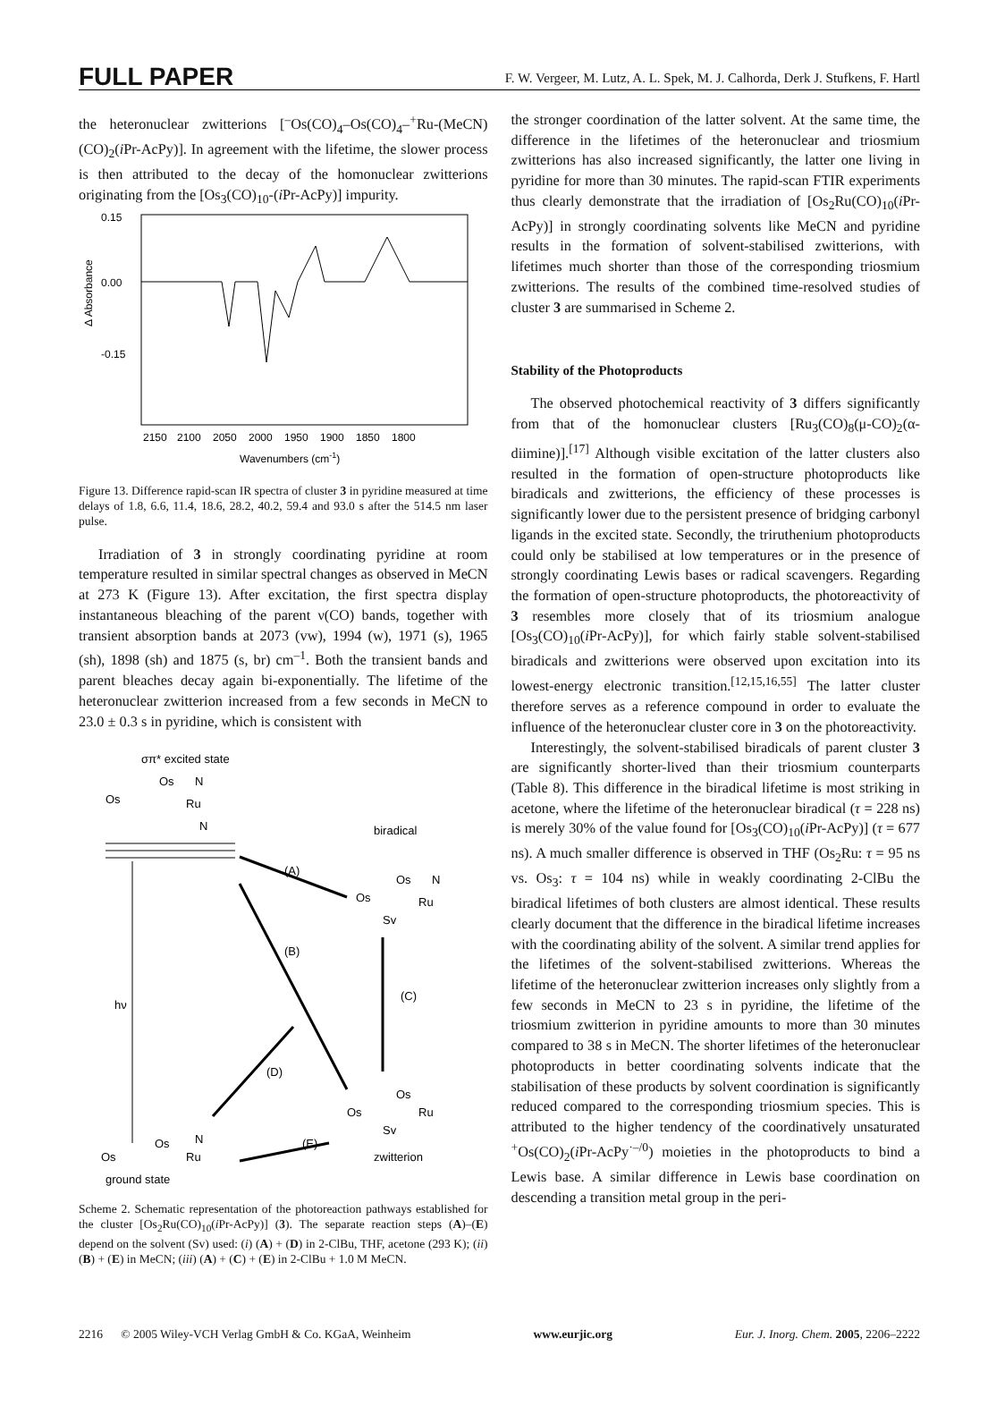FULL PAPER F. W. Vergeer, M. Lutz, A. L. Spek, M. J. Calhorda, Derk J. Stufkens, F. Hartl
the heteronuclear zwitterions [<sup>–</sup>Os(CO)<sub>4</sub>–Os(CO)<sub>4</sub>–<sup>+</sup>Ru-(MeCN)(CO)<sub>2</sub>(i Pr-AcPy)]. In agreement with the lifetime, the slower process is then attributed to the decay of the homonuclear zwitterions originating from the [Os<sub>3</sub>(CO)<sub>10</sub>-(i Pr-AcPy)] impurity.
0.15
0.00
-0.15
Δ Absorbance
2150
2100
2050
2000
1950
1900
1850
1800
Wavenumbers (cm-1)
Figure 13. Difference rapid-scan IR spectra of cluster 3 in pyridine measured at time delays of 1.8, 6.6, 11.4, 18.6, 28.2, 40.2, 59.4 and 93.0 s after the 514.5 nm laser pulse.
Irradiation of 3 in strongly coordinating pyridine at room temperature resulted in similar spectral changes as observed in MeCN at 273 K (Figure 13). After excitation, the first spectra display instantaneous bleaching of the parent ν(CO) bands, together with transient absorption bands at 2073 (vw), 1994 (w), 1971 (s), 1965 (sh), 1898 (sh) and 1875 (s, br) cm<sup>–1</sup>. Both the transient bands and parent bleaches decay again bi-exponentially. The lifetime of the heteronuclear zwitterion increased from a few seconds in MeCN to 23.0 ± 0.3 s in pyridine, which is consistent with
σπ* excited state
Os
Os
Ru
N
N
hν
biradical
(A)
(B)
(C)
(D)
(E)
Os
Os
Ru
Sv
N
Os
Os
Ru
Sv
zwitterion
Os
Os
Ru
N
ground state
Scheme 2. Schematic representation of the photoreaction pathways established for the cluster [Os<sub>2</sub>Ru(CO)<sub>10</sub>(i Pr-AcPy)] (3). The separate reaction steps (A)–(E) depend on the solvent (Sv) used: (i) (A) + (D) in 2-ClBu, THF, acetone (293 K); (ii) (B) + (E) in MeCN; (iii) (A) + (C) + (E) in 2-ClBu + 1.0 M MeCN.
the stronger coordination of the latter solvent. At the same time, the difference in the lifetimes of the heteronuclear and triosmium zwitterions has also increased significantly, the latter one living in pyridine for more than 30 minutes. The rapid-scan FTIR experiments thus clearly demonstrate that the irradiation of [Os<sub>2</sub>Ru(CO)<sub>10</sub>(i Pr-AcPy)] in strongly coordinating solvents like MeCN and pyridine results in the formation of solvent-stabilised zwitterions, with lifetimes much shorter than those of the corresponding triosmium zwitterions. The results of the combined time-resolved studies of cluster 3 are summarised in Scheme 2.
Stability of the Photoproducts
The observed photochemical reactivity of 3 differs significantly from that of the homonuclear clusters [Ru<sub>3</sub>(CO)<sub>8</sub>(μ-CO)<sub>2</sub>(α-diimine)].<sup>[17]</sup> Although visible excitation of the latter clusters also resulted in the formation of open-structure photoproducts like biradicals and zwitterions, the efficiency of these processes is significantly lower due to the persistent presence of bridging carbonyl ligands in the excited state. Secondly, the triruthenium photoproducts could only be stabilised at low temperatures or in the presence of strongly coordinating Lewis bases or radical scavengers. Regarding the formation of open-structure photoproducts, the photoreactivity of 3 resembles more closely that of its triosmium analogue [Os<sub>3</sub>(CO)<sub>10</sub>(i Pr-AcPy)], for which fairly stable solvent-stabilised biradicals and zwitterions were observed upon excitation into its lowest-energy electronic transition.<sup>[12,15,16,55]</sup> The latter cluster therefore serves as a reference compound in order to evaluate the influence of the heteronuclear cluster core in 3 on the photoreactivity.
Interestingly, the solvent-stabilised biradicals of parent cluster 3 are significantly shorter-lived than their triosmium counterparts (Table 8). This difference in the biradical lifetime is most striking in acetone, where the lifetime of the heteronuclear biradical (τ = 228 ns) is merely 30% of the value found for [Os<sub>3</sub>(CO)<sub>10</sub>(i Pr-AcPy)] (τ = 677 ns). A much smaller difference is observed in THF (Os<sub>2</sub>Ru: τ = 95 ns vs. Os<sub>3</sub>: τ = 104 ns) while in weakly coordinating 2-ClBu the biradical lifetimes of both clusters are almost identical. These results clearly document that the difference in the biradical lifetime increases with the coordinating ability of the solvent. A similar trend applies for the lifetimes of the solvent-stabilised zwitterions. Whereas the lifetime of the heteronuclear zwitterion increases only slightly from a few seconds in MeCN to 23 s in pyridine, the lifetime of the triosmium zwitterion in pyridine amounts to more than 30 minutes compared to 38 s in MeCN. The shorter lifetimes of the heteronuclear photoproducts in better coordinating solvents indicate that the stabilisation of these products by solvent coordination is significantly reduced compared to the corresponding triosmium species. This is attributed to the higher tendency of the coordinatively unsaturated <sup>+</sup>Os(CO)<sub>2</sub>(i Pr-AcPy<sup>·–/0</sup>) moieties in the photoproducts to bind a Lewis base. A similar difference in Lewis base coordination on descending a transition metal group in the peri-
2216 © 2005 Wiley-VCH Verlag GmbH & Co. KGaA, Weinheim www.eurjic.org Eur. J. Inorg. Chem. 2005, 2206–2222